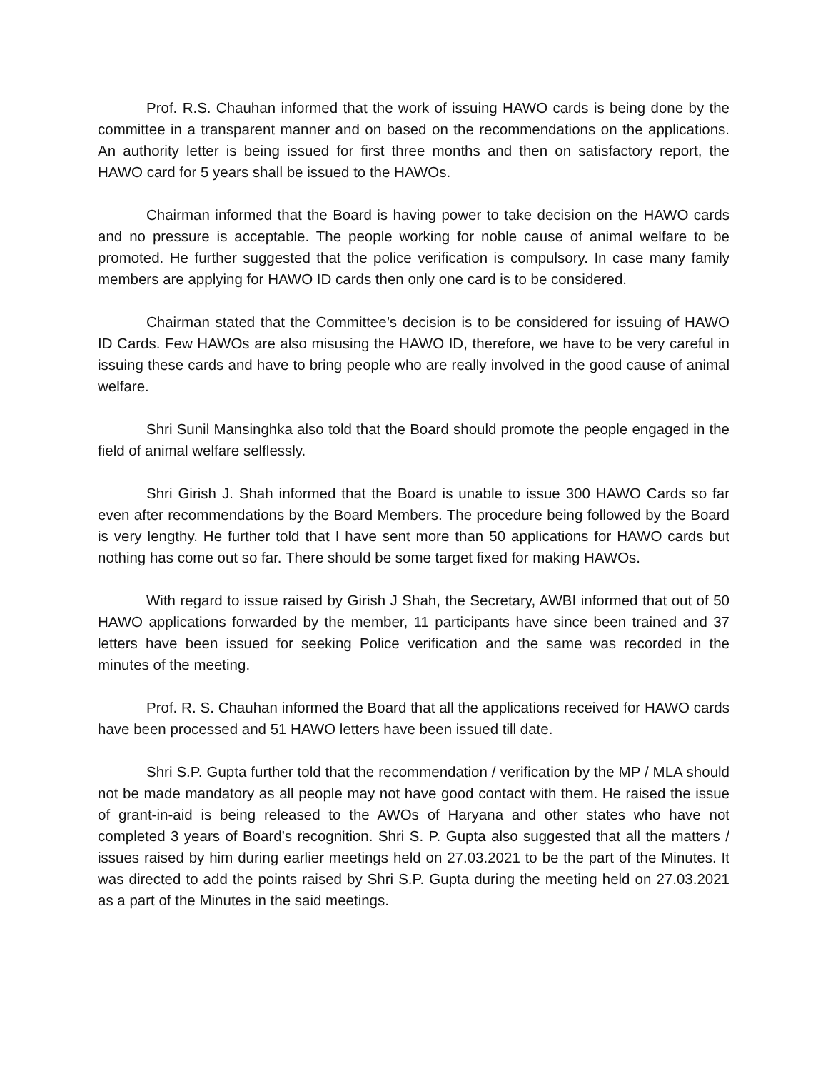Prof. R.S. Chauhan informed that the work of issuing HAWO cards is being done by the committee in a transparent manner and on based on the recommendations on the applications. An authority letter is being issued for first three months and then on satisfactory report, the HAWO card for 5 years shall be issued to the HAWOs.
Chairman informed that the Board is having power to take decision on the HAWO cards and no pressure is acceptable. The people working for noble cause of animal welfare to be promoted. He further suggested that the police verification is compulsory. In case many family members are applying for HAWO ID cards then only one card is to be considered.
Chairman stated that the Committee’s decision is to be considered for issuing of HAWO ID Cards. Few HAWOs are also misusing the HAWO ID, therefore, we have to be very careful in issuing these cards and have to bring people who are really involved in the good cause of animal welfare.
Shri Sunil Mansinghka also told that the Board should promote the people engaged in the field of animal welfare selflessly.
Shri Girish J. Shah informed that the Board is unable to issue 300 HAWO Cards so far even after recommendations by the Board Members. The procedure being followed by the Board is very lengthy. He further told that I have sent more than 50 applications for HAWO cards but nothing has come out so far. There should be some target fixed for making HAWOs.
With regard to issue raised by Girish J Shah, the Secretary, AWBI informed that out of 50 HAWO applications forwarded by the member, 11 participants have since been trained and 37 letters have been issued for seeking Police verification and the same was recorded in the minutes of the meeting.
Prof. R. S. Chauhan informed the Board that all the applications received for HAWO cards have been processed and 51 HAWO letters have been issued till date.
Shri S.P. Gupta further told that the recommendation / verification by the MP / MLA should not be made mandatory as all people may not have good contact with them. He raised the issue of grant-in-aid is being released to the AWOs of Haryana and other states who have not completed 3 years of Board’s recognition. Shri S. P. Gupta also suggested that all the matters / issues raised by him during earlier meetings held on 27.03.2021 to be the part of the Minutes. It was directed to add the points raised by Shri S.P. Gupta during the meeting held on 27.03.2021 as a part of the Minutes in the said meetings.